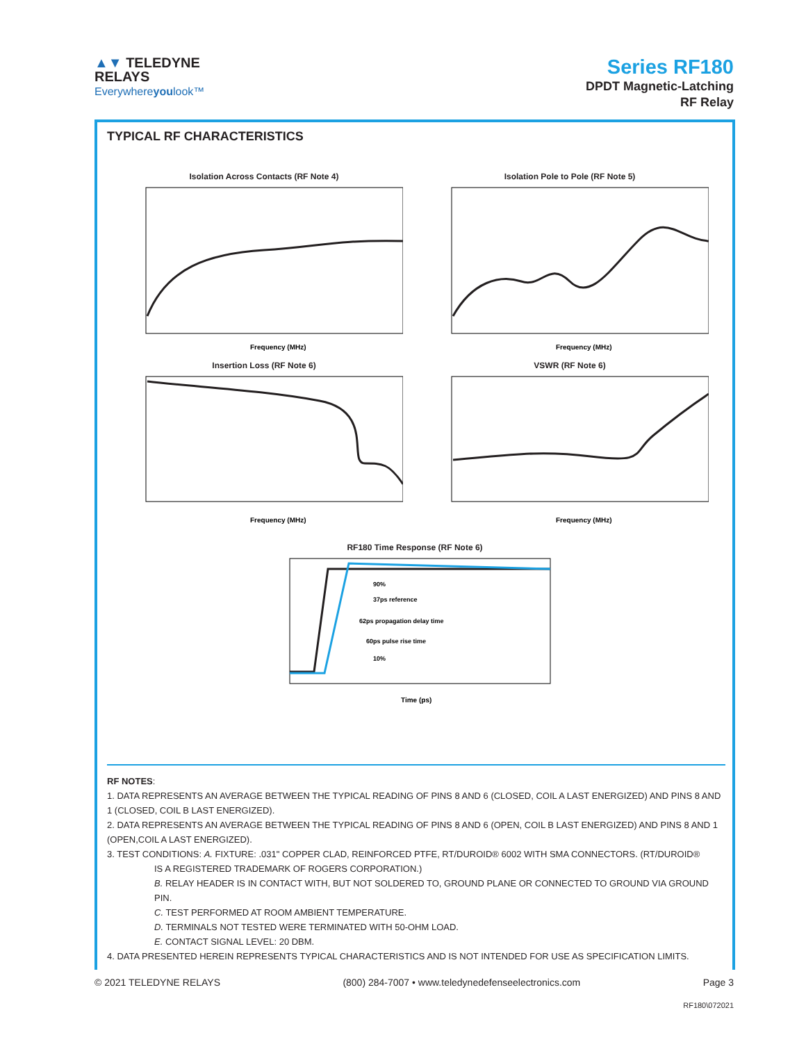▲▼ TELEDYNE
RELAYS
Everywhereyoulook™
Series RF180
DPDT Magnetic-Latching
RF Relay
TYPICAL RF CHARACTERISTICS
Isolation Across Contacts (RF Note 4)
Frequency (MHz)
Isolation Pole to Pole (RF Note 5)
Frequency (MHz)
Insertion Loss (RF Note 6)
Frequency (MHz)
VSWR (RF Note 6)
Frequency (MHz)
RF180 Time Response (RF Note 6)
90%
37ps reference
62ps propagation delay time
60ps pulse rise time
10%
Time (ps)
RF NOTES:
1. DATA REPRESENTS AN AVERAGE BETWEEN THE TYPICAL READING OF PINS 8 AND 6 (CLOSED, COIL A LAST ENERGIZED) AND PINS 8 AND 1 (CLOSED, COIL B LAST ENERGIZED).
2. DATA REPRESENTS AN AVERAGE BETWEEN THE TYPICAL READING OF PINS 8 AND 6 (OPEN, COIL B LAST ENERGIZED) AND PINS 8 AND 1 (OPEN,COIL A LAST ENERGIZED).
3. TEST CONDITIONS: A. FIXTURE: .031" COPPER CLAD, REINFORCED PTFE, RT/DUROID® 6002 WITH SMA CONNECTORS. (RT/DUROID®
IS A REGISTERED TRADEMARK OF ROGERS CORPORATION.)
B. RELAY HEADER IS IN CONTACT WITH, BUT NOT SOLDERED TO, GROUND PLANE OR CONNECTED TO GROUND VIA GROUND PIN.
C. TEST PERFORMED AT ROOM AMBIENT TEMPERATURE.
D. TERMINALS NOT TESTED WERE TERMINATED WITH 50-OHM LOAD.
E. CONTACT SIGNAL LEVEL: 20 DBM.
4. DATA PRESENTED HEREIN REPRESENTS TYPICAL CHARACTERISTICS AND IS NOT INTENDED FOR USE AS SPECIFICATION LIMITS.
© 2021 TELEDYNE RELAYS (800) 284-7007 • www.teledynedefenseelectronics.com Page 3
RF180\072021